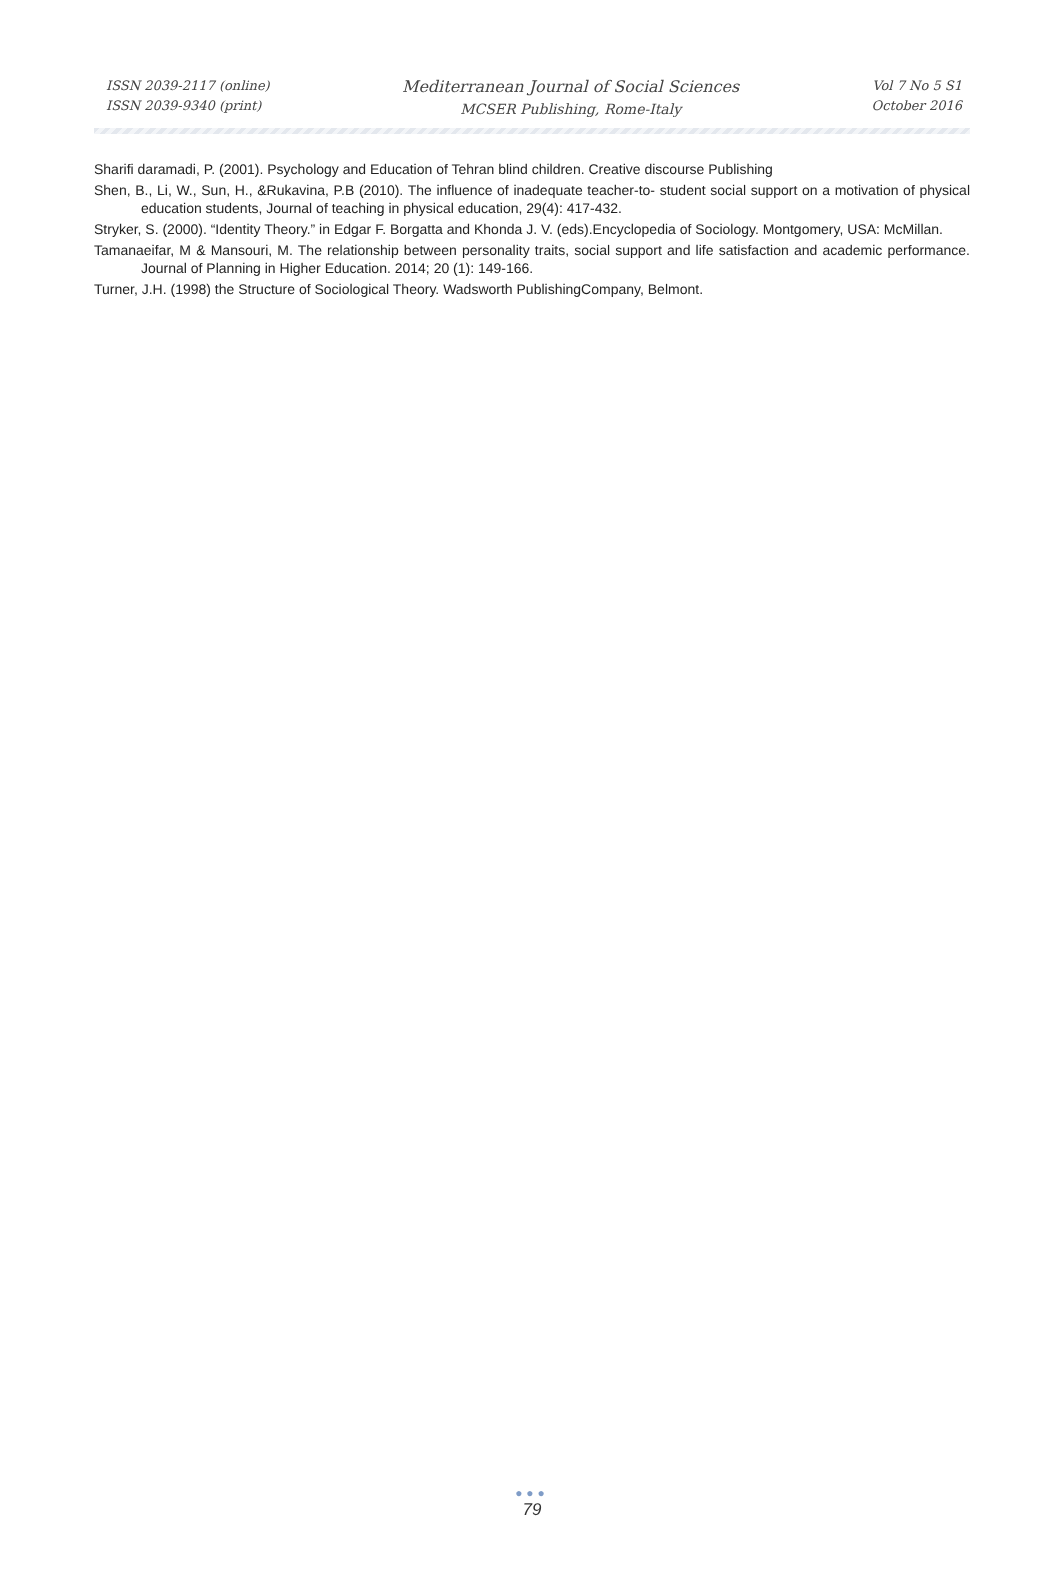ISSN 2039-2117 (online)
ISSN 2039-9340 (print)
Mediterranean Journal of Social Sciences
MCSER Publishing, Rome-Italy
Vol 7 No 5 S1
October 2016
Sharifi daramadi, P. (2001). Psychology and Education of Tehran blind children. Creative discourse Publishing
Shen, B., Li, W., Sun, H., &Rukavina, P.B (2010). The influence of inadequate teacher-to- student social support on a motivation of physical education students, Journal of teaching in physical education, 29(4): 417-432.
Stryker, S. (2000). “Identity Theory.” in Edgar F. Borgatta and Khonda J. V. (eds).Encyclopedia of Sociology. Montgomery, USA: McMillan.
Tamanaeifar, M & Mansouri, M. The relationship between personality traits, social support and life satisfaction and academic performance. Journal of Planning in Higher Education. 2014; 20 (1): 149-166.
Turner, J.H. (1998) the Structure of Sociological Theory. Wadsworth PublishingCompany, Belmont.
●●●
79